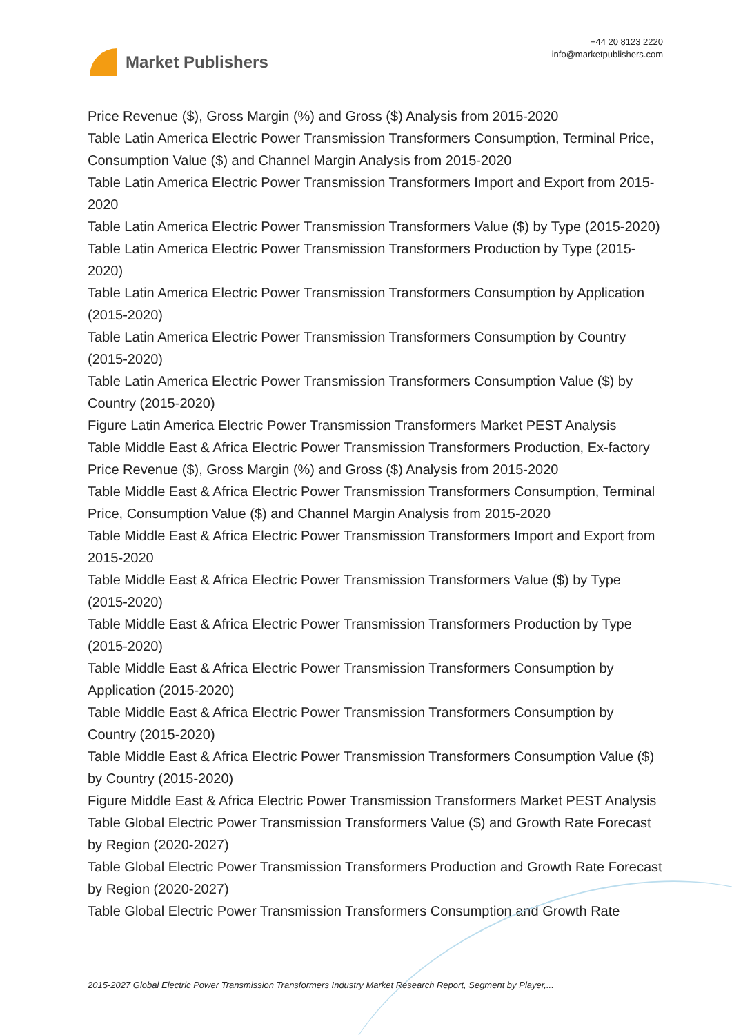Market Publishers
+44 20 8123 2220
info@marketpublishers.com
Price Revenue ($), Gross Margin (%) and Gross ($) Analysis from 2015-2020
Table Latin America Electric Power Transmission Transformers Consumption, Terminal Price, Consumption Value ($) and Channel Margin Analysis from 2015-2020
Table Latin America Electric Power Transmission Transformers Import and Export from 2015-2020
Table Latin America Electric Power Transmission Transformers Value ($) by Type (2015-2020)
Table Latin America Electric Power Transmission Transformers Production by Type (2015-2020)
Table Latin America Electric Power Transmission Transformers Consumption by Application (2015-2020)
Table Latin America Electric Power Transmission Transformers Consumption by Country (2015-2020)
Table Latin America Electric Power Transmission Transformers Consumption Value ($) by Country (2015-2020)
Figure Latin America Electric Power Transmission Transformers Market PEST Analysis
Table Middle East & Africa Electric Power Transmission Transformers Production, Ex-factory Price Revenue ($), Gross Margin (%) and Gross ($) Analysis from 2015-2020
Table Middle East & Africa Electric Power Transmission Transformers Consumption, Terminal Price, Consumption Value ($) and Channel Margin Analysis from 2015-2020
Table Middle East & Africa Electric Power Transmission Transformers Import and Export from 2015-2020
Table Middle East & Africa Electric Power Transmission Transformers Value ($) by Type (2015-2020)
Table Middle East & Africa Electric Power Transmission Transformers Production by Type (2015-2020)
Table Middle East & Africa Electric Power Transmission Transformers Consumption by Application (2015-2020)
Table Middle East & Africa Electric Power Transmission Transformers Consumption by Country (2015-2020)
Table Middle East & Africa Electric Power Transmission Transformers Consumption Value ($) by Country (2015-2020)
Figure Middle East & Africa Electric Power Transmission Transformers Market PEST Analysis
Table Global Electric Power Transmission Transformers Value ($) and Growth Rate Forecast by Region (2020-2027)
Table Global Electric Power Transmission Transformers Production and Growth Rate Forecast by Region (2020-2027)
Table Global Electric Power Transmission Transformers Consumption and Growth Rate
2015-2027 Global Electric Power Transmission Transformers Industry Market Research Report, Segment by Player,...